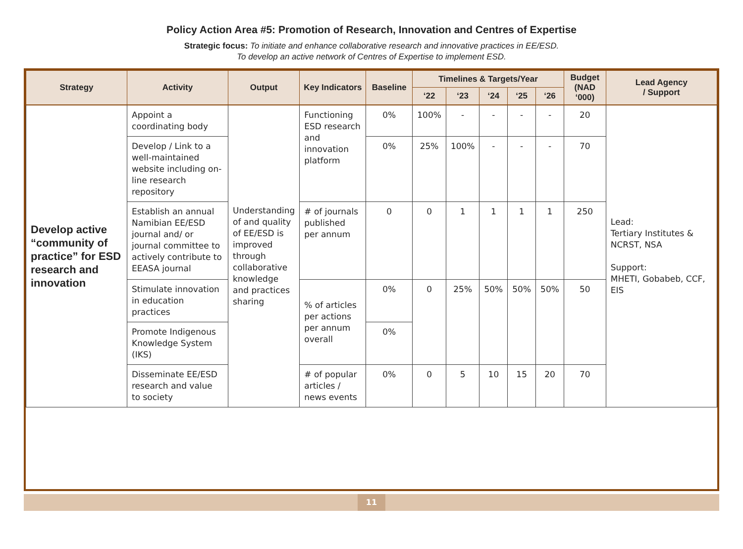Policy Action Area #5: Promotion of Research, Innovation and Centres of Expertise
Strategic focus: To initiate and enhance collaborative research and innovative practices in EE/ESD.
To develop an active network of Centres of Expertise to implement ESD.
| Strategy | Activity | Output | Key Indicators | Baseline | Timelines & Targets/Year | | | | | Budget (NAD ‘000) | Lead Agency / Support |
| --- | --- | --- | --- | --- | --- | --- | --- | --- | --- | --- | --- |
| | | | | | ‘22 | ‘23 | ‘24 | ‘25 | ‘26 | | |
| Develop active “community of practice” for ESD research and innovation | Appoint a coordinating body | Understanding of and quality of EE/ESD is improved through collaborative knowledge and practices sharing | Functioning ESD research and innovation platform | 0% | 100% | - | - | - | - | 20 | Lead: Tertiary Institutes & NCRST, NSA Support: MHETI, Gobabeb, CCF, EIS |
| | Develop / Link to a well-maintained website including on-line research repository | | | 0% | 25% | 100% | - | - | - | 70 | |
| | Establish an annual Namibian EE/ESD journal and/ or journal committee to actively contribute to EEASA journal | | # of journals published per annum | 0 | 0 | 1 | 1 | 1 | 1 | 250 | |
| | Stimulate innovation in education practices | | % of articles per actions per annum overall | 0% | 0 | 25% | 50% | 50% | 50% | 50 | |
| | Promote Indigenous Knowledge System (IKS) | | | 0% | | | | | | | |
| | Disseminate EE/ESD research and value to society | | # of popular articles / news events | 0% | 0 | 5 | 10 | 15 | 20 | 70 | |
11